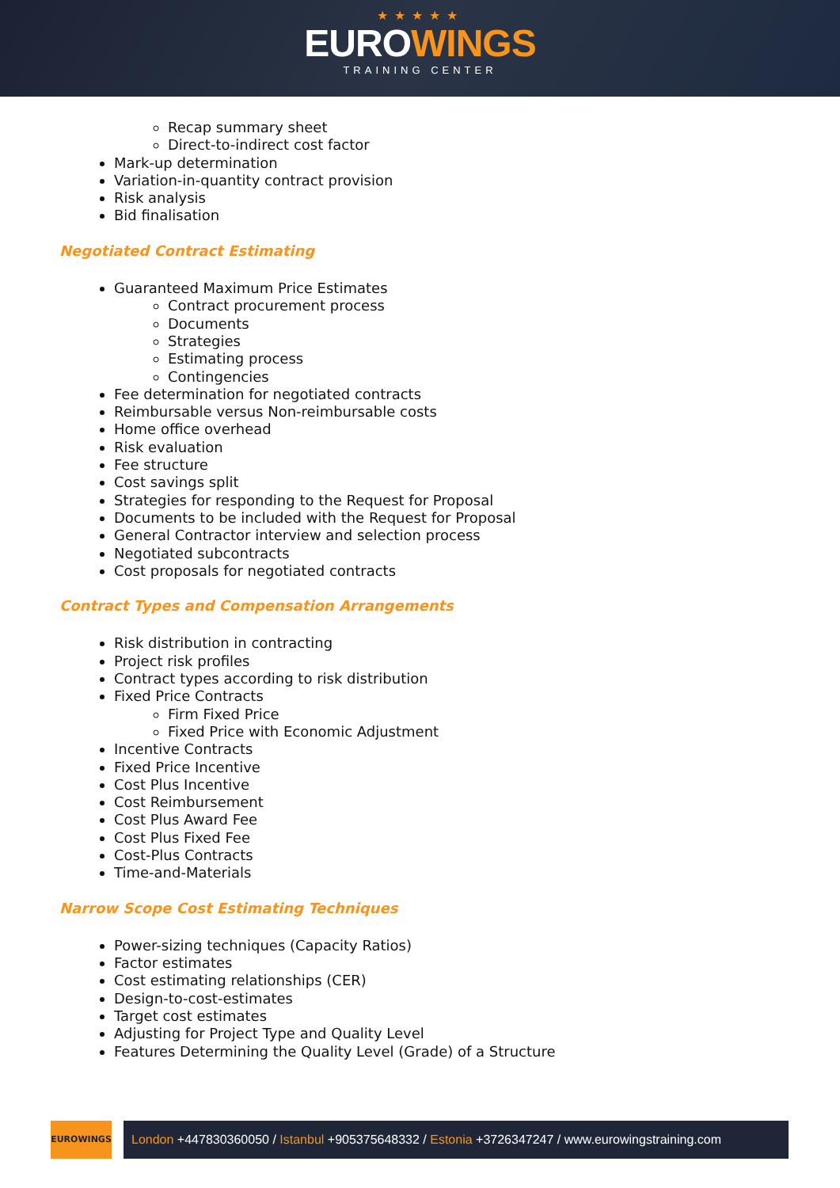★★★★★
EUROWINGS
TRAINING CENTER
Recap summary sheet
Direct-to-indirect cost factor
Mark-up determination
Variation-in-quantity contract provision
Risk analysis
Bid finalisation
Negotiated Contract Estimating
Guaranteed Maximum Price Estimates
Contract procurement process
Documents
Strategies
Estimating process
Contingencies
Fee determination for negotiated contracts
Reimbursable versus Non-reimbursable costs
Home office overhead
Risk evaluation
Fee structure
Cost savings split
Strategies for responding to the Request for Proposal
Documents to be included with the Request for Proposal
General Contractor interview and selection process
Negotiated subcontracts
Cost proposals for negotiated contracts
Contract Types and Compensation Arrangements
Risk distribution in contracting
Project risk profiles
Contract types according to risk distribution
Fixed Price Contracts
Firm Fixed Price
Fixed Price with Economic Adjustment
Incentive Contracts
Fixed Price Incentive
Cost Plus Incentive
Cost Reimbursement
Cost Plus Award Fee
Cost Plus Fixed Fee
Cost-Plus Contracts
Time-and-Materials
Narrow Scope Cost Estimating Techniques
Power-sizing techniques (Capacity Ratios)
Factor estimates
Cost estimating relationships (CER)
Design-to-cost-estimates
Target cost estimates
Adjusting for Project Type and Quality Level
Features Determining the Quality Level (Grade) of a Structure
EUROWINGS
London +447830360050 / Istanbul +905375648332 / Estonia +3726347247 / www.eurowingstraining.com